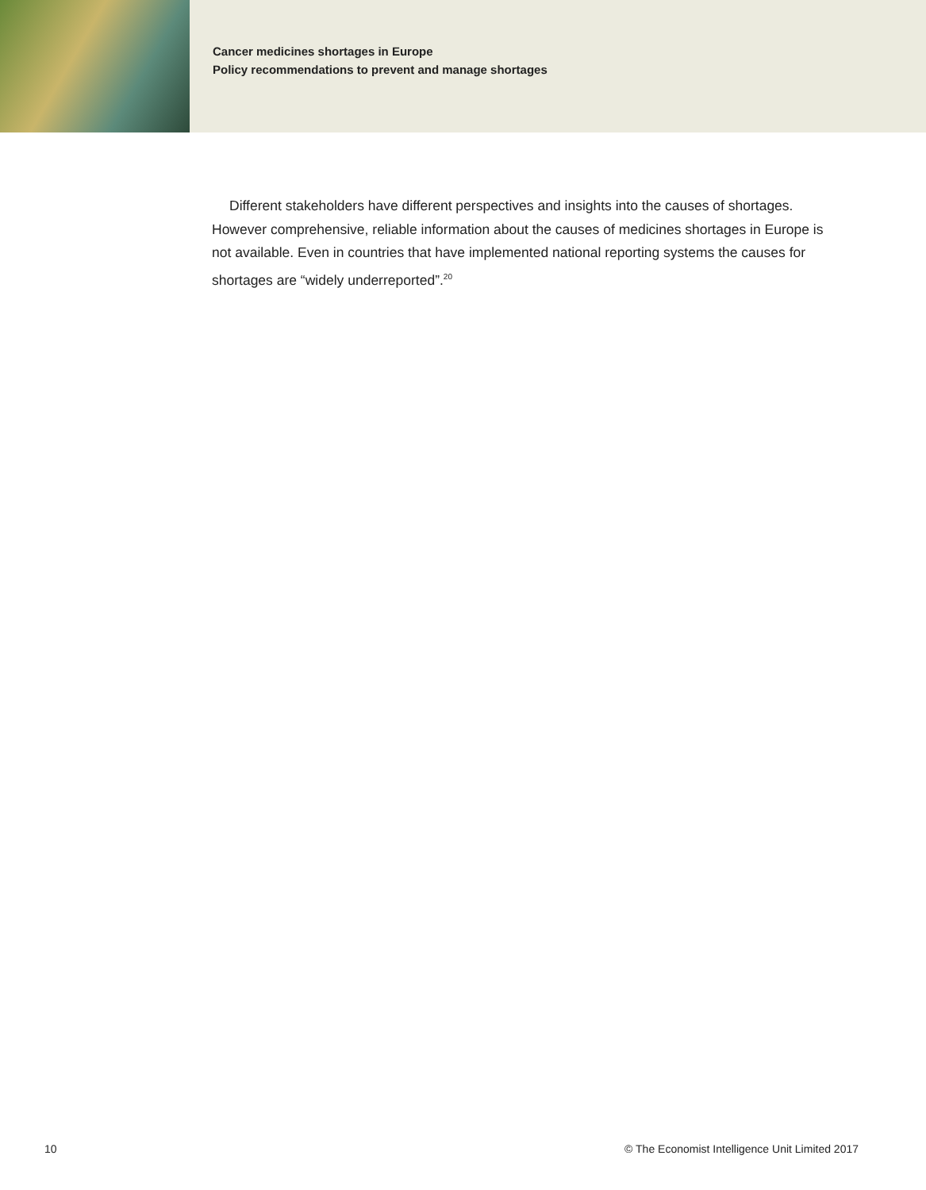Cancer medicines shortages in Europe
Policy recommendations to prevent and manage shortages
Different stakeholders have different perspectives and insights into the causes of shortages. However comprehensive, reliable information about the causes of medicines shortages in Europe is not available. Even in countries that have implemented national reporting systems the causes for shortages are “widely underreported”.<sup>20</sup>
10 © The Economist Intelligence Unit Limited 2017